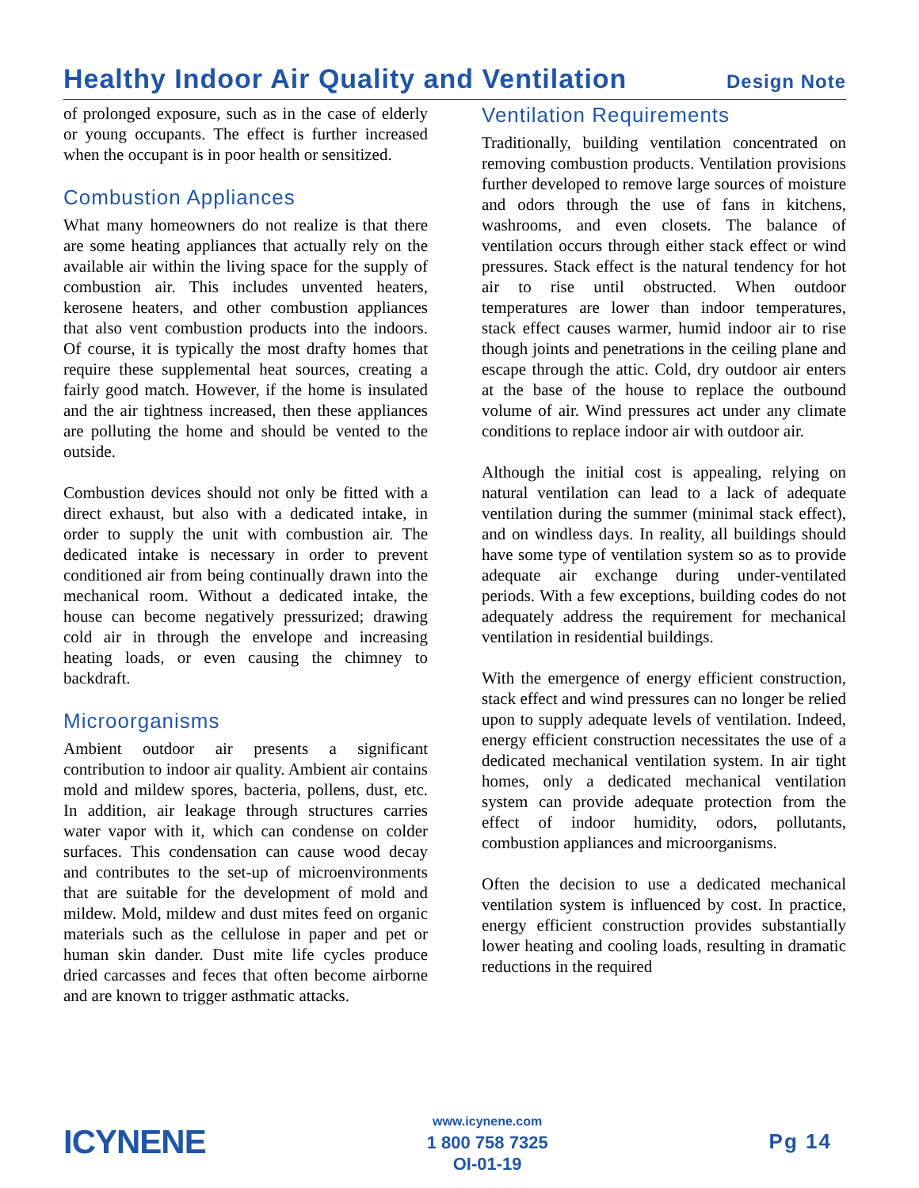Healthy Indoor Air Quality and Ventilation
Design Note
of prolonged exposure, such as in the case of elderly or young occupants. The effect is further increased when the occupant is in poor health or sensitized.
Combustion Appliances
What many homeowners do not realize is that there are some heating appliances that actually rely on the available air within the living space for the supply of combustion air. This includes unvented heaters, kerosene heaters, and other combustion appliances that also vent combustion products into the indoors. Of course, it is typically the most drafty homes that require these supplemental heat sources, creating a fairly good match. However, if the home is insulated and the air tightness increased, then these appliances are polluting the home and should be vented to the outside.
Combustion devices should not only be fitted with a direct exhaust, but also with a dedicated intake, in order to supply the unit with combustion air. The dedicated intake is necessary in order to prevent conditioned air from being continually drawn into the mechanical room. Without a dedicated intake, the house can become negatively pressurized; drawing cold air in through the envelope and increasing heating loads, or even causing the chimney to backdraft.
Microorganisms
Ambient outdoor air presents a significant contribution to indoor air quality. Ambient air contains mold and mildew spores, bacteria, pollens, dust, etc. In addition, air leakage through structures carries water vapor with it, which can condense on colder surfaces. This condensation can cause wood decay and contributes to the set-up of microenvironments that are suitable for the development of mold and mildew. Mold, mildew and dust mites feed on organic materials such as the cellulose in paper and pet or human skin dander. Dust mite life cycles produce dried carcasses and feces that often become airborne and are known to trigger asthmatic attacks.
Ventilation Requirements
Traditionally, building ventilation concentrated on removing combustion products. Ventilation provisions further developed to remove large sources of moisture and odors through the use of fans in kitchens, washrooms, and even closets. The balance of ventilation occurs through either stack effect or wind pressures. Stack effect is the natural tendency for hot air to rise until obstructed. When outdoor temperatures are lower than indoor temperatures, stack effect causes warmer, humid indoor air to rise though joints and penetrations in the ceiling plane and escape through the attic. Cold, dry outdoor air enters at the base of the house to replace the outbound volume of air. Wind pressures act under any climate conditions to replace indoor air with outdoor air.
Although the initial cost is appealing, relying on natural ventilation can lead to a lack of adequate ventilation during the summer (minimal stack effect), and on windless days. In reality, all buildings should have some type of ventilation system so as to provide adequate air exchange during under-ventilated periods. With a few exceptions, building codes do not adequately address the requirement for mechanical ventilation in residential buildings.
With the emergence of energy efficient construction, stack effect and wind pressures can no longer be relied upon to supply adequate levels of ventilation. Indeed, energy efficient construction necessitates the use of a dedicated mechanical ventilation system. In air tight homes, only a dedicated mechanical ventilation system can provide adequate protection from the effect of indoor humidity, odors, pollutants, combustion appliances and microorganisms.
Often the decision to use a dedicated mechanical ventilation system is influenced by cost. In practice, energy efficient construction provides substantially lower heating and cooling loads, resulting in dramatic reductions in the required
ICYNENE
www.icynene.com
1 800 758 7325
OI-01-19
Pg 14